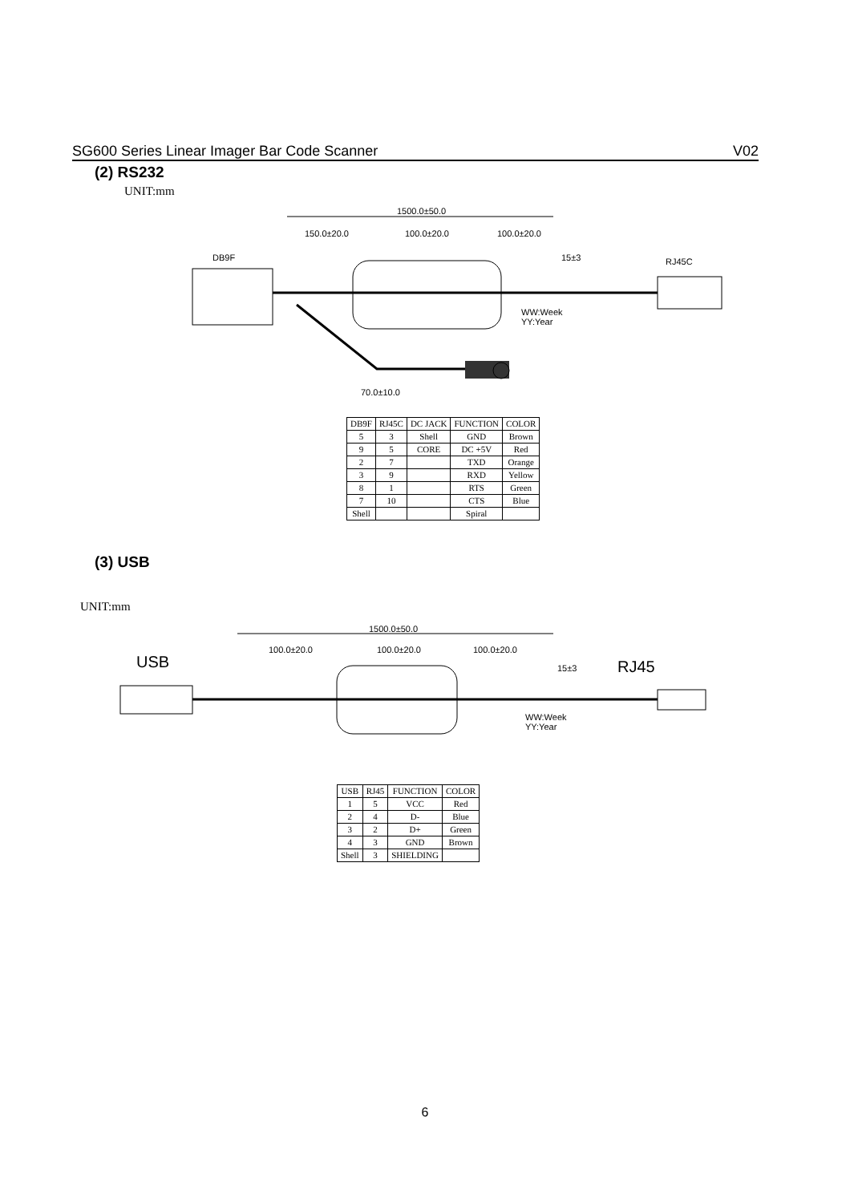SG600 Series Linear Imager Bar Code Scanner V02
(2) RS232
UNIT:mm
1500.0±50.0
150.0±20.0
100.0±20.0
100.0±20.0
DB9F
RJ45C
15±3
WW:Week
YY:Year
70.0±10.0
| DB9F | RJ45C | DC JACK | FUNCTION | COLOR |
| --- | --- | --- | --- | --- |
| 5 | 3 | Shell | GND | Brown |
| 9 | 5 | CORE | DC +5V | Red |
| 2 | 7 | | TXD | Orange |
| 3 | 9 | | RXD | Yellow |
| 8 | 1 | | RTS | Green |
| 7 | 10 | | CTS | Blue |
| Shell | | | Spiral | |
(3) USB
UNIT:mm
1500.0±50.0
100.0±20.0
100.0±20.0
100.0±20.0
USB
RJ45
15±3
WW:Week
YY:Year
| USB | RJ45 | FUNCTION | COLOR |
| --- | --- | --- | --- |
| 1 | 5 | VCC | Red |
| 2 | 4 | D- | Blue |
| 3 | 2 | D+ | Green |
| 4 | 3 | GND | Brown |
| Shell | 3 | SHIELDING | |
6